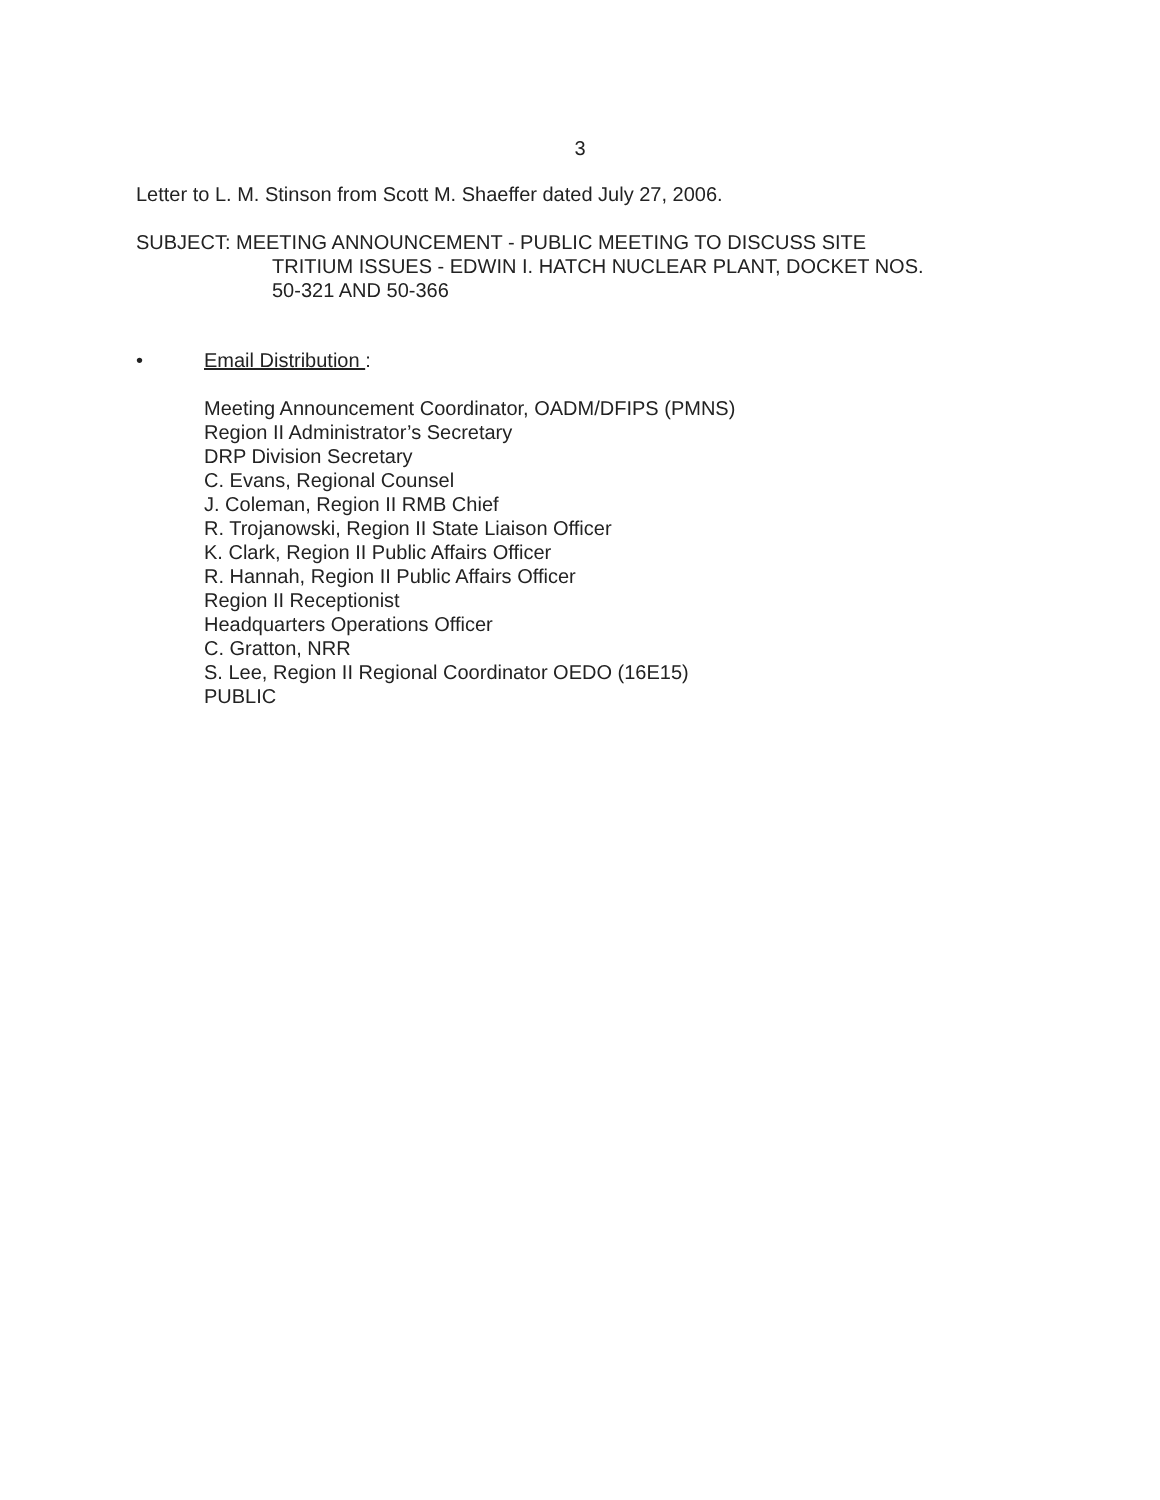3
Letter to L. M. Stinson from Scott M. Shaeffer dated July 27, 2006.
SUBJECT: MEETING ANNOUNCEMENT - PUBLIC MEETING TO DISCUSS SITE
TRITIUM ISSUES - EDWIN I. HATCH NUCLEAR PLANT, DOCKET NOS.
50-321 AND 50-366
• Email Distribution :
Meeting Announcement Coordinator, OADM/DFIPS (PMNS)
Region II Administrator’s Secretary
DRP Division Secretary
C. Evans, Regional Counsel
J. Coleman, Region II RMB Chief
R. Trojanowski, Region II State Liaison Officer
K. Clark, Region II Public Affairs Officer
R. Hannah, Region II Public Affairs Officer
Region II Receptionist
Headquarters Operations Officer
C. Gratton, NRR
S. Lee, Region II Regional Coordinator OEDO (16E15)
PUBLIC